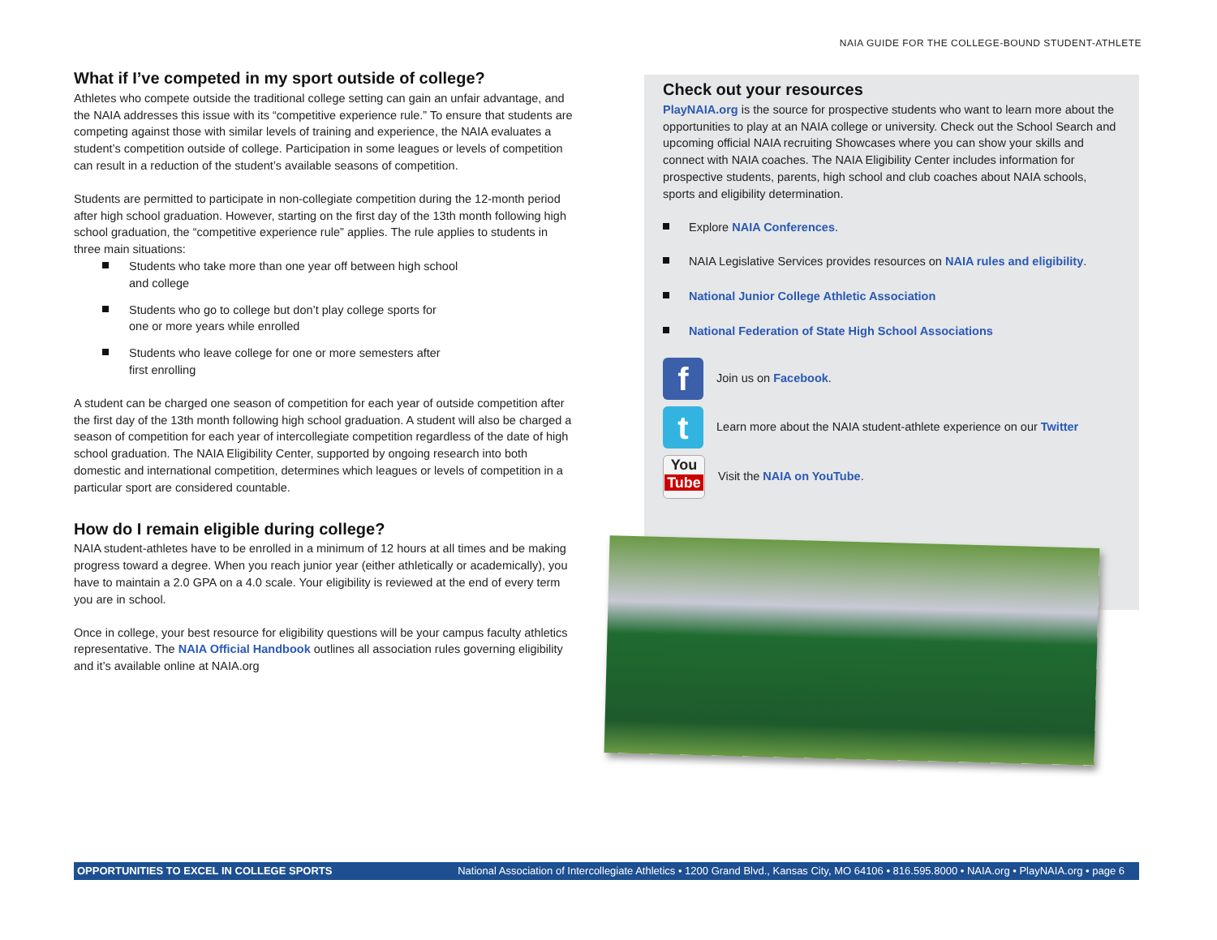NAIA GUIDE FOR THE COLLEGE-BOUND STUDENT-ATHLETE
What if I’ve competed in my sport outside of college?
Athletes who compete outside the traditional college setting can gain an unfair advantage, and the NAIA addresses this issue with its “competitive experience rule.” To ensure that students are competing against those with similar levels of training and experience, the NAIA evaluates a student’s competition outside of college. Participation in some leagues or levels of competition can result in a reduction of the student’s available seasons of competition.
Students are permitted to participate in non-collegiate competition during the 12-month period after high school graduation. However, starting on the first day of the 13th month following high school graduation, the “competitive experience rule” applies. The rule applies to students in three main situations:
Students who take more than one year off between high school and college
Students who go to college but don’t play college sports for one or more years while enrolled
Students who leave college for one or more semesters after first enrolling
A student can be charged one season of competition for each year of outside competition after the first day of the 13th month following high school graduation. A student will also be charged a season of competition for each year of intercollegiate competition regardless of the date of high school graduation. The NAIA Eligibility Center, supported by ongoing research into both domestic and international competition, determines which leagues or levels of competition in a particular sport are considered countable.
How do I remain eligible during college?
NAIA student-athletes have to be enrolled in a minimum of 12 hours at all times and be making progress toward a degree. When you reach junior year (either athletically or academically), you have to maintain a 2.0 GPA on a 4.0 scale. Your eligibility is reviewed at the end of every term you are in school.
Once in college, your best resource for eligibility questions will be your campus faculty athletics representative. The NAIA Official Handbook outlines all association rules governing eligibility and it’s available online at NAIA.org
Check out your resources
PlayNAIA.org is the source for prospective students who want to learn more about the opportunities to play at an NAIA college or university. Check out the School Search and upcoming official NAIA recruiting Showcases where you can show your skills and connect with NAIA coaches. The NAIA Eligibility Center includes information for prospective students, parents, high school and club coaches about NAIA schools, sports and eligibility determination.
Explore NAIA Conferences.
NAIA Legislative Services provides resources on NAIA rules and eligibility.
National Junior College Athletic Association
National Federation of State High School Associations
f
Join us on Facebook.
t
Learn more about the NAIA student-athlete experience on our Twitter
You
Tube
Visit the NAIA on YouTube.
OPPORTUNITIES TO EXCEL IN COLLEGE SPORTS National Association of Intercollegiate Athletics • 1200 Grand Blvd., Kansas City, MO 64106 • 816.595.8000 • NAIA.org • PlayNAIA.org • page 6